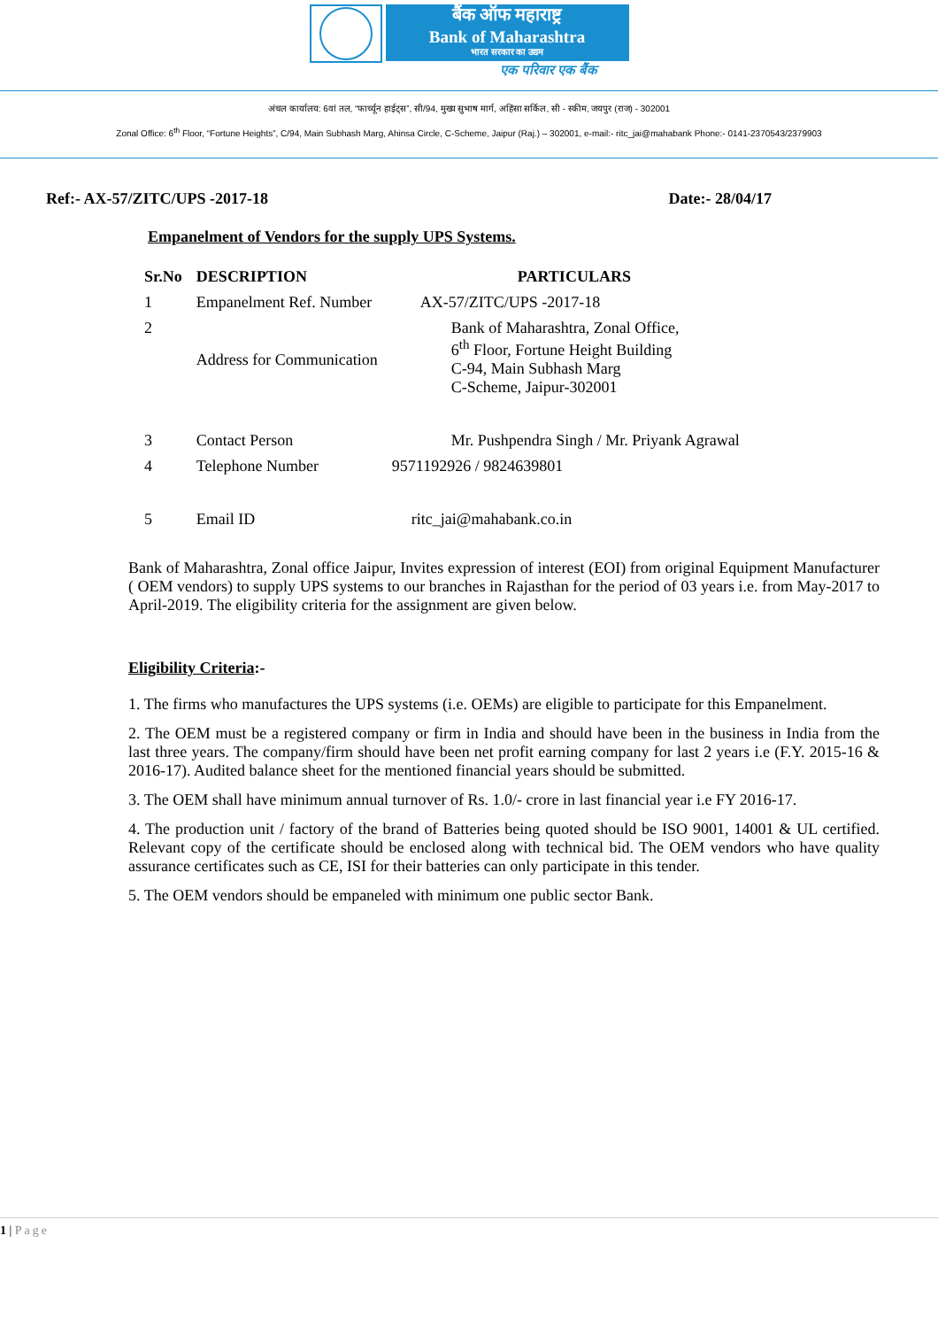बैंक ऑफ महाराष्ट्र
Bank of Maharashtra
भारत सरकार का उद्यम
एक परिवार एक बैंक
अंचल कार्यालय: 6वां तल, “फार्च्यून हाईट्स”, सी/94, मुख्य सुभाष मार्ग, अहिंसा सर्किल, सी - स्कीम, जयपुर (राज) - 302001
Zonal Office: 6<sup>th</sup> Floor, “Fortune Heights”, C/94, Main Subhash Marg, Ahinsa Circle, C-Scheme, Jaipur (Raj.) – 302001, e-mail:- ritc_jai@mahabank Phone:- 0141-2370543/2379903
Ref:- AX-57/ZITC/UPS -2017-18 Date:- 28/04/17
Empanelment of Vendors for the supply UPS Systems.
| Sr.No | DESCRIPTION | PARTICULARS |
| --- | --- | --- |
| 1 | Empanelment Ref. Number | AX-57/ZITC/UPS -2017-18 |
| 2 | Address for Communication | Bank of Maharashtra, Zonal Office, 6<sup>th</sup> Floor, Fortune Height Building C-94, Main Subhash Marg C-Scheme, Jaipur-302001 |
| 3 | Contact Person | Mr. Pushpendra Singh / Mr. Priyank Agrawal |
| 4 | Telephone Number | 9571192926 / 9824639801 |
| 5 | Email ID | ritc_jai@mahabank.co.in |
Bank of Maharashtra, Zonal office Jaipur, Invites expression of interest (EOI) from original Equipment Manufacturer ( OEM vendors) to supply UPS systems to our branches in Rajasthan for the period of 03 years i.e. from May-2017 to April-2019. The eligibility criteria for the assignment are given below.
Eligibility Criteria:-
1. The firms who manufactures the UPS systems (i.e. OEMs) are eligible to participate for this Empanelment.
2. The OEM must be a registered company or firm in India and should have been in the business in India from the last three years. The company/firm should have been net profit earning company for last 2 years i.e (F.Y. 2015-16 & 2016-17). Audited balance sheet for the mentioned financial years should be submitted.
3. The OEM shall have minimum annual turnover of Rs. 1.0/- crore in last financial year i.e FY 2016-17.
4. The production unit / factory of the brand of Batteries being quoted should be ISO 9001, 14001 & UL certified. Relevant copy of the certificate should be enclosed along with technical bid. The OEM vendors who have quality assurance certificates such as CE, ISI for their batteries can only participate in this tender.
5. The OEM vendors should be empaneled with minimum one public sector Bank.
1 | Page